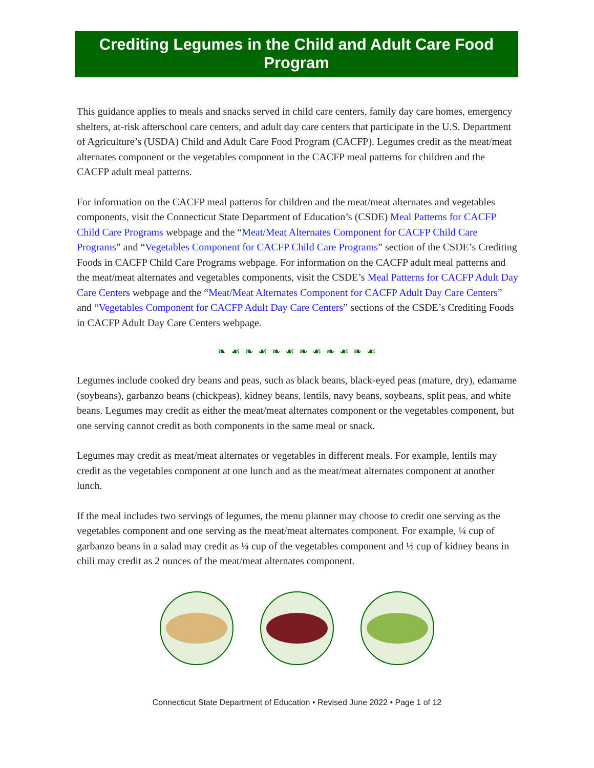Crediting Legumes in the Child and Adult Care Food Program
This guidance applies to meals and snacks served in child care centers, family day care homes, emergency shelters, at-risk afterschool care centers, and adult day care centers that participate in the U.S. Department of Agriculture’s (USDA) Child and Adult Care Food Program (CACFP). Legumes credit as the meat/meat alternates component or the vegetables component in the CACFP meal patterns for children and the CACFP adult meal patterns.
For information on the CACFP meal patterns for children and the meat/meat alternates and vegetables components, visit the Connecticut State Department of Education’s (CSDE) Meal Patterns for CACFP Child Care Programs webpage and the “Meat/Meat Alternates Component for CACFP Child Care Programs” and “Vegetables Component for CACFP Child Care Programs” section of the CSDE’s Crediting Foods in CACFP Child Care Programs webpage. For information on the CACFP adult meal patterns and the meat/meat alternates and vegetables components, visit the CSDE’s Meal Patterns for CACFP Adult Day Care Centers webpage and the “Meat/Meat Alternates Component for CACFP Adult Day Care Centers” and “Vegetables Component for CACFP Adult Day Care Centers” sections of the CSDE’s Crediting Foods in CACFP Adult Day Care Centers webpage.
❧ ☙ ❧ ☙ ❧ ☙ ❧ ☙ ❧ ☙ ❧ ☙
Legumes include cooked dry beans and peas, such as black beans, black-eyed peas (mature, dry), edamame (soybeans), garbanzo beans (chickpeas), kidney beans, lentils, navy beans, soybeans, split peas, and white beans. Legumes may credit as either the meat/meat alternates component or the vegetables component, but one serving cannot credit as both components in the same meal or snack.
Legumes may credit as meat/meat alternates or vegetables in different meals. For example, lentils may credit as the vegetables component at one lunch and as the meat/meat alternates component at another lunch.
If the meal includes two servings of legumes, the menu planner may choose to credit one serving as the vegetables component and one serving as the meat/meat alternates component. For example, ¼ cup of garbanzo beans in a salad may credit as ¼ cup of the vegetables component and ½ cup of kidney beans in chili may credit as 2 ounces of the meat/meat alternates component.
Connecticut State Department of Education • Revised June 2022 • Page 1 of 12